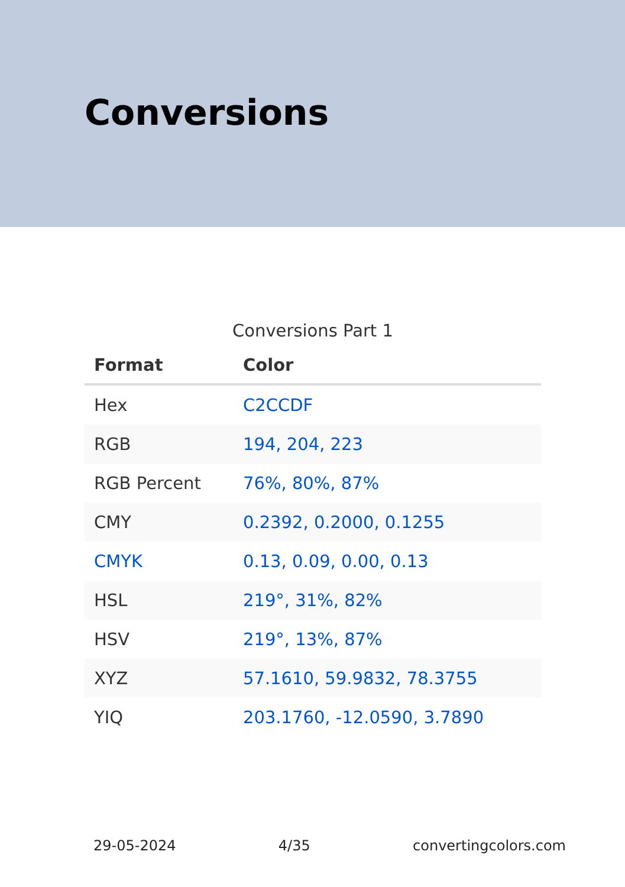Conversions
Conversions Part 1
| Format | Color |
| --- | --- |
| Hex | C2CCDF |
| RGB | 194, 204, 223 |
| RGB Percent | 76%, 80%, 87% |
| CMY | 0.2392, 0.2000, 0.1255 |
| CMYK | 0.13, 0.09, 0.00, 0.13 |
| HSL | 219°, 31%, 82% |
| HSV | 219°, 13%, 87% |
| XYZ | 57.1610, 59.9832, 78.3755 |
| YIQ | 203.1760, -12.0590, 3.7890 |
29-05-2024 4/35 convertingcolors.com